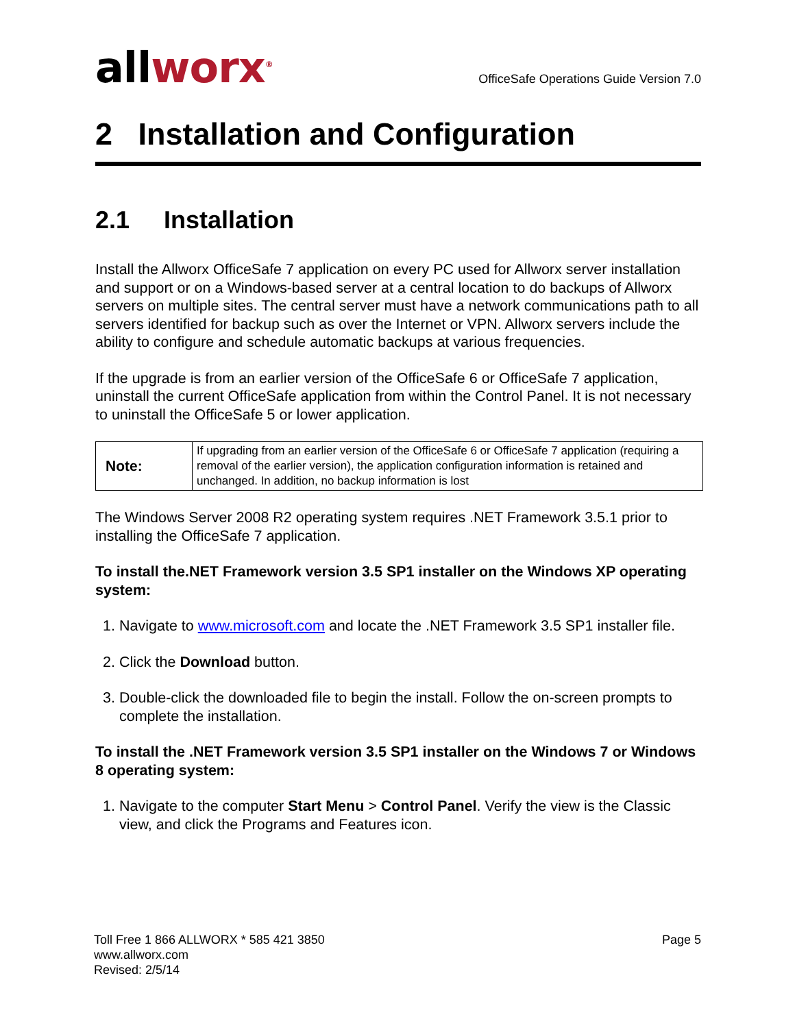allworx<sup>®</sup>
OfficeSafe Operations Guide Version 7.0
2 Installation and Configuration
2.1 Installation
Install the Allworx OfficeSafe 7 application on every PC used for Allworx server installation and support or on a Windows-based server at a central location to do backups of Allworx servers on multiple sites. The central server must have a network communications path to all servers identified for backup such as over the Internet or VPN. Allworx servers include the ability to configure and schedule automatic backups at various frequencies.
If the upgrade is from an earlier version of the OfficeSafe 6 or OfficeSafe 7 application, uninstall the current OfficeSafe application from within the Control Panel. It is not necessary to uninstall the OfficeSafe 5 or lower application.
| Note: | If upgrading from an earlier version of the OfficeSafe 6 or OfficeSafe 7 application (requiring a removal of the earlier version), the application configuration information is retained and unchanged. In addition, no backup information is lost |
The Windows Server 2008 R2 operating system requires .NET Framework 3.5.1 prior to installing the OfficeSafe 7 application.
To install the.NET Framework version 3.5 SP1 installer on the Windows XP operating system:
1. Navigate to www.microsoft.com and locate the .NET Framework 3.5 SP1 installer file.
2. Click the Download button.
3. Double-click the downloaded file to begin the install. Follow the on-screen prompts to complete the installation.
To install the .NET Framework version 3.5 SP1 installer on the Windows 7 or Windows 8 operating system:
1. Navigate to the computer Start Menu > Control Panel. Verify the view is the Classic view, and click the Programs and Features icon.
Toll Free 1 866 ALLWORX * 585 421 3850
www.allworx.com
Revised: 2/5/14
Page 5